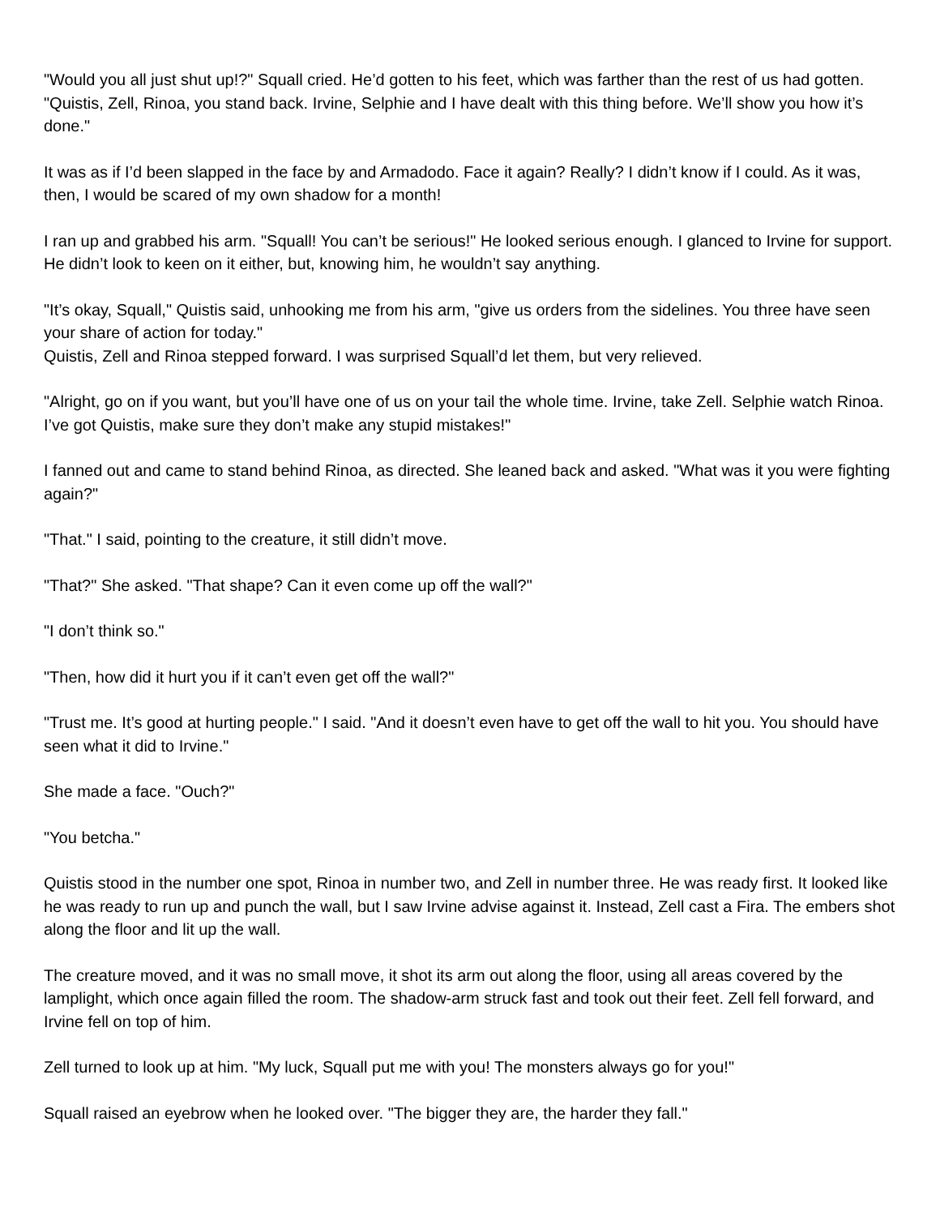"Would you all just shut up!?" Squall cried. He’d gotten to his feet, which was farther than the rest of us had gotten. "Quistis, Zell, Rinoa, you stand back. Irvine, Selphie and I have dealt with this thing before. We’ll show you how it’s done."
It was as if I’d been slapped in the face by and Armadodo. Face it again? Really? I didn’t know if I could. As it was, then, I would be scared of my own shadow for a month!
I ran up and grabbed his arm. "Squall! You can’t be serious!" He looked serious enough. I glanced to Irvine for support. He didn’t look to keen on it either, but, knowing him, he wouldn’t say anything.
"It’s okay, Squall," Quistis said, unhooking me from his arm, "give us orders from the sidelines. You three have seen your share of action for today."
Quistis, Zell and Rinoa stepped forward. I was surprised Squall’d let them, but very relieved.
"Alright, go on if you want, but you’ll have one of us on your tail the whole time. Irvine, take Zell. Selphie watch Rinoa. I’ve got Quistis, make sure they don’t make any stupid mistakes!"
I fanned out and came to stand behind Rinoa, as directed. She leaned back and asked. "What was it you were fighting again?"
"That." I said, pointing to the creature, it still didn’t move.
"That?" She asked. "That shape? Can it even come up off the wall?"
"I don’t think so."
"Then, how did it hurt you if it can’t even get off the wall?"
"Trust me. It’s good at hurting people." I said. "And it doesn’t even have to get off the wall to hit you. You should have seen what it did to Irvine."
She made a face. "Ouch?"
"You betcha."
Quistis stood in the number one spot, Rinoa in number two, and Zell in number three. He was ready first. It looked like he was ready to run up and punch the wall, but I saw Irvine advise against it. Instead, Zell cast a Fira. The embers shot along the floor and lit up the wall.
The creature moved, and it was no small move, it shot its arm out along the floor, using all areas covered by the lamplight, which once again filled the room. The shadow-arm struck fast and took out their feet. Zell fell forward, and Irvine fell on top of him.
Zell turned to look up at him. "My luck, Squall put me with you! The monsters always go for you!"
Squall raised an eyebrow when he looked over. "The bigger they are, the harder they fall."